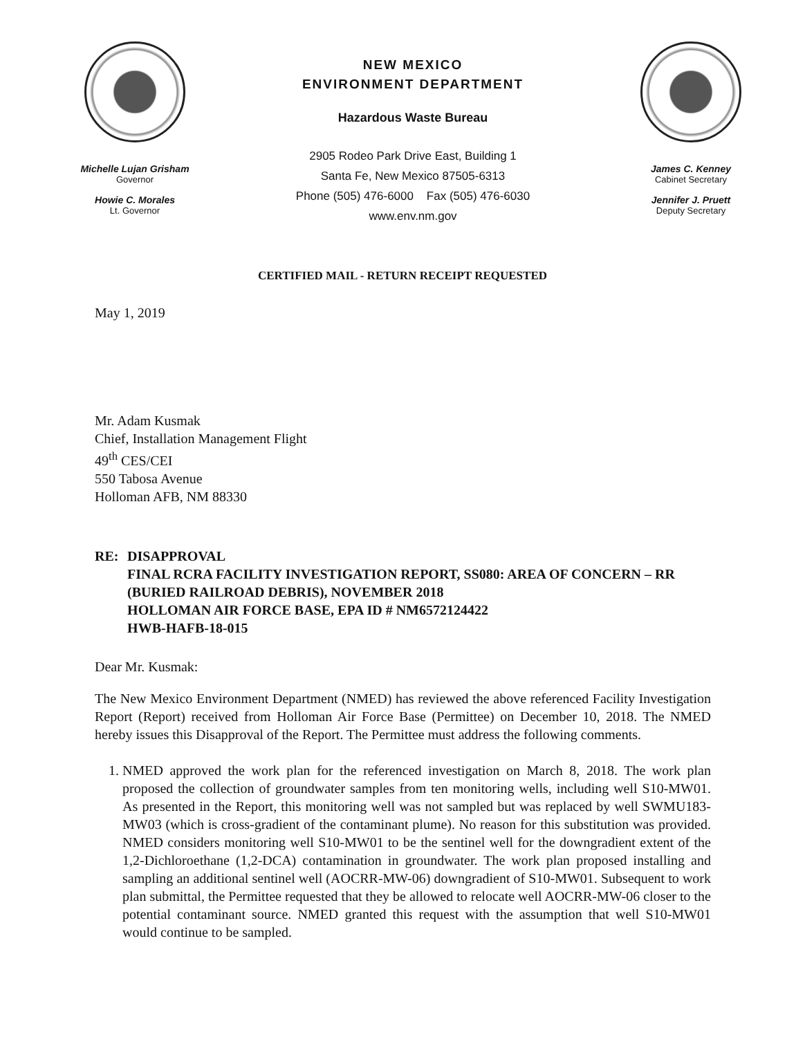Michelle Lujan Grisham
Governor
Howie C. Morales
Lt. Governor
NEW MEXICO
ENVIRONMENT DEPARTMENT
Hazardous Waste Bureau
2905 Rodeo Park Drive East, Building 1
Santa Fe, New Mexico 87505-6313
Phone (505) 476-6000 Fax (505) 476-6030
www.env.nm.gov
James C. Kenney
Cabinet Secretary
Jennifer J. Pruett
Deputy Secretary
CERTIFIED MAIL - RETURN RECEIPT REQUESTED
May 1, 2019
Mr. Adam Kusmak
Chief, Installation Management Flight
49<sup>th</sup> CES/CEI
550 Tabosa Avenue
Holloman AFB, NM 88330
RE: DISAPPROVAL
FINAL RCRA FACILITY INVESTIGATION REPORT, SS080: AREA OF CONCERN – RR (BURIED RAILROAD DEBRIS), NOVEMBER 2018
HOLLOMAN AIR FORCE BASE, EPA ID # NM6572124422
HWB-HAFB-18-015
Dear Mr. Kusmak:
The New Mexico Environment Department (NMED) has reviewed the above referenced Facility Investigation Report (Report) received from Holloman Air Force Base (Permittee) on December 10, 2018. The NMED hereby issues this Disapproval of the Report. The Permittee must address the following comments.
1. NMED approved the work plan for the referenced investigation on March 8, 2018. The work plan proposed the collection of groundwater samples from ten monitoring wells, including well S10-MW01. As presented in the Report, this monitoring well was not sampled but was replaced by well SWMU183-MW03 (which is cross-gradient of the contaminant plume). No reason for this substitution was provided. NMED considers monitoring well S10-MW01 to be the sentinel well for the downgradient extent of the 1,2-Dichloroethane (1,2-DCA) contamination in groundwater. The work plan proposed installing and sampling an additional sentinel well (AOCRR-MW-06) downgradient of S10-MW01. Subsequent to work plan submittal, the Permittee requested that they be allowed to relocate well AOCRR-MW-06 closer to the potential contaminant source. NMED granted this request with the assumption that well S10-MW01 would continue to be sampled.